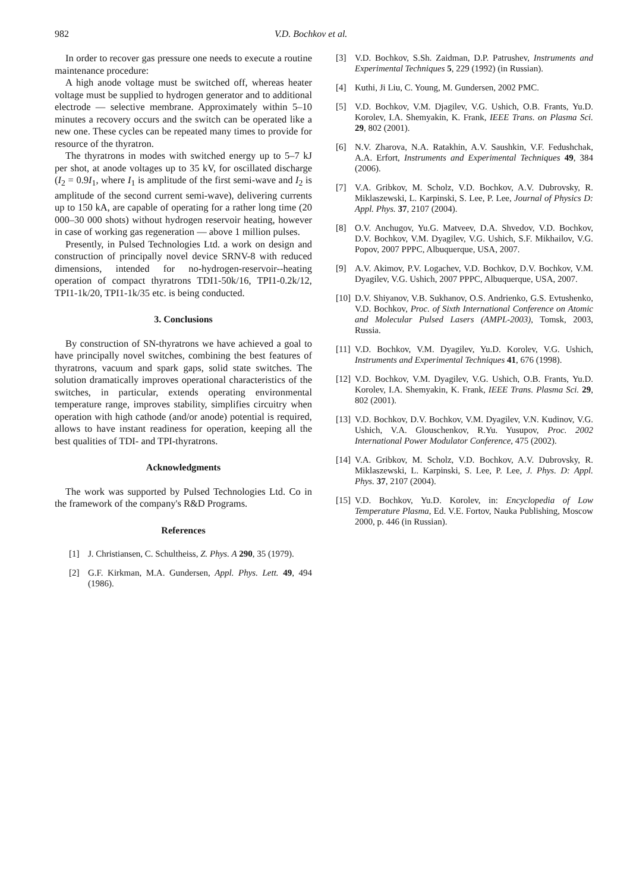982 V.D. Bochkov et al.
In order to recover gas pressure one needs to execute a routine maintenance procedure:
A high anode voltage must be switched off, whereas heater voltage must be supplied to hydrogen generator and to additional electrode — selective membrane. Approximately within 5–10 minutes a recovery occurs and the switch can be operated like a new one. These cycles can be repeated many times to provide for resource of the thyratron.
The thyratrons in modes with switched energy up to 5–7 kJ per shot, at anode voltages up to 35 kV, for oscillated discharge (I<sub>2</sub> = 0.9I<sub>1</sub>, where I<sub>1</sub> is amplitude of the first semi-wave and I<sub>2</sub> is amplitude of the second current semi-wave), delivering currents up to 150 kA, are capable of operating for a rather long time (20 000–30 000 shots) without hydrogen reservoir heating, however in case of working gas regeneration — above 1 million pulses.
Presently, in Pulsed Technologies Ltd. a work on design and construction of principally novel device SRNV-8 with reduced dimensions, intended for no-hydrogen-reservoir--heating operation of compact thyratrons TDI1-50k/16, TPI1-0.2k/12, TPI1-1k/20, TPI1-1k/35 etc. is being conducted.
3. Conclusions
By construction of SN-thyratrons we have achieved a goal to have principally novel switches, combining the best features of thyratrons, vacuum and spark gaps, solid state switches. The solution dramatically improves operational characteristics of the switches, in particular, extends operating environmental temperature range, improves stability, simplifies circuitry when operation with high cathode (and/or anode) potential is required, allows to have instant readiness for operation, keeping all the best qualities of TDI- and TPI-thyratrons.
Acknowledgments
The work was supported by Pulsed Technologies Ltd. Co in the framework of the company's R&D Programs.
References
[1] J. Christiansen, C. Schultheiss, Z. Phys. A 290, 35 (1979).
[2] G.F. Kirkman, M.A. Gundersen, Appl. Phys. Lett. 49, 494 (1986).
[3] V.D. Bochkov, S.Sh. Zaidman, D.P. Patrushev, Instruments and Experimental Techniques 5, 229 (1992) (in Russian).
[4] Kuthi, Ji Liu, C. Young, M. Gundersen, 2002 PMC.
[5] V.D. Bochkov, V.M. Djagilev, V.G. Ushich, O.B. Frants, Yu.D. Korolev, I.A. Shemyakin, K. Frank, IEEE Trans. on Plasma Sci. 29, 802 (2001).
[6] N.V. Zharova, N.A. Ratakhin, A.V. Saushkin, V.F. Fedushchak, A.A. Erfort, Instruments and Experimental Techniques 49, 384 (2006).
[7] V.A. Gribkov, M. Scholz, V.D. Bochkov, A.V. Dubrovsky, R. Miklaszewski, L. Karpinski, S. Lee, P. Lee, Journal of Physics D: Appl. Phys. 37, 2107 (2004).
[8] O.V. Anchugov, Yu.G. Matveev, D.A. Shvedov, V.D. Bochkov, D.V. Bochkov, V.M. Dyagilev, V.G. Ushich, S.F. Mikhailov, V.G. Popov, 2007 PPPC, Albuquerque, USA, 2007.
[9] A.V. Akimov, P.V. Logachev, V.D. Bochkov, D.V. Bochkov, V.M. Dyagilev, V.G. Ushich, 2007 PPPC, Albuquerque, USA, 2007.
[10] D.V. Shiyanov, V.B. Sukhanov, O.S. Andrienko, G.S. Evtushenko, V.D. Bochkov, Proc. of Sixth International Conference on Atomic and Molecular Pulsed Lasers (AMPL-2003), Tomsk, 2003, Russia.
[11] V.D. Bochkov, V.M. Dyagilev, Yu.D. Korolev, V.G. Ushich, Instruments and Experimental Techniques 41, 676 (1998).
[12] V.D. Bochkov, V.M. Dyagilev, V.G. Ushich, O.B. Frants, Yu.D. Korolev, I.A. Shemyakin, K. Frank, IEEE Trans. Plasma Sci. 29, 802 (2001).
[13] V.D. Bochkov, D.V. Bochkov, V.M. Dyagilev, V.N. Kudinov, V.G. Ushich, V.A. Glouschenkov, R.Yu. Yusupov, Proc. 2002 International Power Modulator Conference, 475 (2002).
[14] V.A. Gribkov, M. Scholz, V.D. Bochkov, A.V. Dubrovsky, R. Miklaszewski, L. Karpinski, S. Lee, P. Lee, J. Phys. D: Appl. Phys. 37, 2107 (2004).
[15] V.D. Bochkov, Yu.D. Korolev, in: Encyclopedia of Low Temperature Plasma, Ed. V.E. Fortov, Nauka Publishing, Moscow 2000, p. 446 (in Russian).